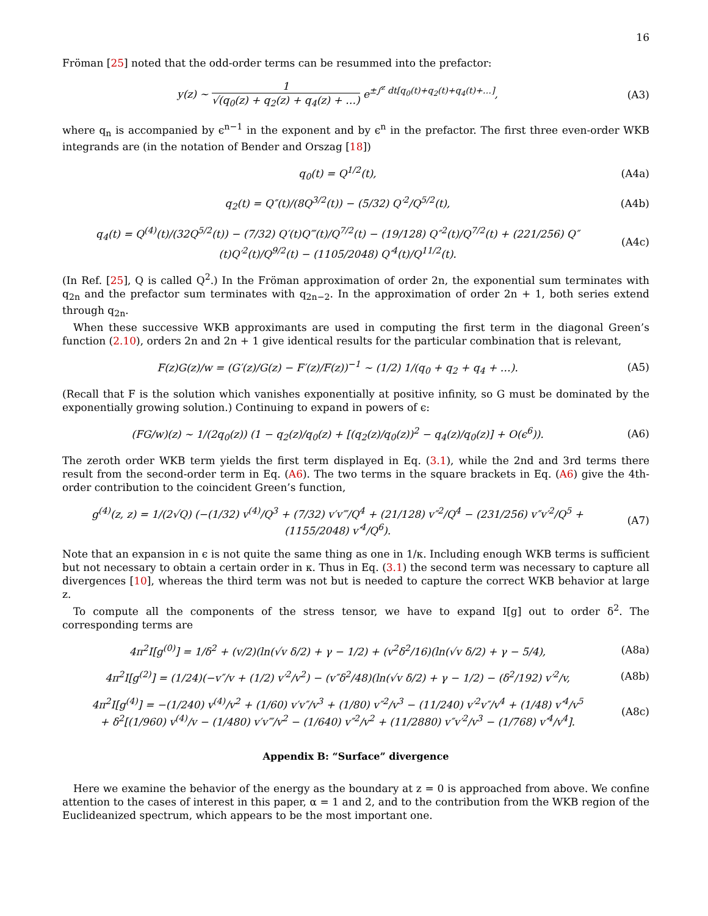16
Fröman [25] noted that the odd-order terms can be resummed into the prefactor:
y(z) ∼ 1 √(q<sub>0</sub>(z) + q<sub>2</sub>(z) + q<sub>4</sub>(z) + …) e<sup>±∫<sup>z</sup> dt[q<sub>0</sub>(t)+q<sub>2</sub>(t)+q<sub>4</sub>(t)+…]</sup>,
(A3)
where q<sub>n</sub> is accompanied by ϵ<sup>n−1</sup> in the exponent and by ϵ<sup>n</sup> in the prefactor. The first three even-order WKB integrands are (in the notation of Bender and Orszag [18])
q<sub>0</sub>(t) = Q<sup>1/2</sup>(t), (A4a)
q<sub>2</sub>(t) = Q″(t)/(8Q<sup>3/2</sup>(t)) − (5/32) Q′<sup>2</sup>/Q<sup>5/2</sup>(t),
(A4b)
q<sub>4</sub>(t) = Q<sup>(4)</sup>(t)/(32Q<sup>5/2</sup>(t)) − (7/32) Q′(t)Q‴(t)/Q<sup>7/2</sup>(t) − (19/128) Q″<sup>2</sup>(t)/Q<sup>7/2</sup>(t) + (221/256) Q″(t)Q′<sup>2</sup>(t)/Q<sup>9/2</sup>(t) − (1105/2048) Q′<sup>4</sup>(t)/Q<sup>11/2</sup>(t).
(A4c)
(In Ref. [25], Q is called Q<sup>2</sup>.) In the Fröman approximation of order 2n, the exponential sum terminates with q<sub>2n</sub> and the prefactor sum terminates with q<sub>2n−2</sub>. In the approximation of order 2n + 1, both series extend through q<sub>2n</sub>.
When these successive WKB approximants are used in computing the first term in the diagonal Green’s function (2.10), orders 2n and 2n + 1 give identical results for the particular combination that is relevant,
F(z)G(z)/w = (G′(z)/G(z) − F′(z)/F(z))<sup>−1</sup> ∼ (1/2) 1/(q<sub>0</sub> + q<sub>2</sub> + q<sub>4</sub> + …).
(A5)
(Recall that F is the solution which vanishes exponentially at positive infinity, so G must be dominated by the exponentially growing solution.) Continuing to expand in powers of ϵ:
(FG/w)(z) ∼ 1/(2q<sub>0</sub>(z)) (1 − q<sub>2</sub>(z)/q<sub>0</sub>(z) + [(q<sub>2</sub>(z)/q<sub>0</sub>(z))<sup>2</sup> − q<sub>4</sub>(z)/q<sub>0</sub>(z)] + O(ϵ<sup>6</sup>)).
(A6)
The zeroth order WKB term yields the first term displayed in Eq. (3.1), while the 2nd and 3rd terms there result from the second-order term in Eq. (A6). The two terms in the square brackets in Eq. (A6) give the 4th-order contribution to the coincident Green’s function,
g<sup>(4)</sup>(z, z) = 1/(2√Q) (−(1/32) v<sup>(4)</sup>/Q<sup>3</sup> + (7/32) v′v‴/Q<sup>4</sup> + (21/128) v″<sup>2</sup>/Q<sup>4</sup> − (231/256) v″v′<sup>2</sup>/Q<sup>5</sup> + (1155/2048) v′<sup>4</sup>/Q<sup>6</sup>).
(A7)
Note that an expansion in ϵ is not quite the same thing as one in 1/κ. Including enough WKB terms is sufficient but not necessary to obtain a certain order in κ. Thus in Eq. (3.1) the second term was necessary to capture all divergences [10], whereas the third term was not but is needed to capture the correct WKB behavior at large z.
To compute all the components of the stress tensor, we have to expand I[g] out to order δ<sup>2</sup>. The corresponding terms are
4π<sup>2</sup>I[g<sup>(0)</sup>] = 1/δ<sup>2</sup> + (v/2)(ln(√v δ/2) + γ − 1/2) + (v<sup>2</sup>δ<sup>2</sup>/16)(ln(√v δ/2) + γ − 5/4),
(A8a)
4π<sup>2</sup>I[g<sup>(2)</sup>] = (1/24)(−v″/v + (1/2) v′<sup>2</sup>/v<sup>2</sup>) − (v″δ<sup>2</sup>/48)(ln(√v δ/2) + γ − 1/2) − (δ<sup>2</sup>/192) v′<sup>2</sup>/v,
(A8b)
4π<sup>2</sup>I[g<sup>(4)</sup>] = −(1/240) v<sup>(4)</sup>/v<sup>2</sup> + (1/60) v′v″/v<sup>3</sup> + (1/80) v″<sup>2</sup>/v<sup>3</sup> − (11/240) v′<sup>2</sup>v″/v<sup>4</sup> + (1/48) v′<sup>4</sup>/v<sup>5</sup>
+ δ<sup>2</sup>[(1/960) v<sup>(4)</sup>/v − (1/480) v′v‴/v<sup>2</sup> − (1/640) v″<sup>2</sup>/v<sup>2</sup> + (11/2880) v″v′<sup>2</sup>/v<sup>3</sup> − (1/768) v′<sup>4</sup>/v<sup>4</sup>].
(A8c)
Appendix B: “Surface” divergence
Here we examine the behavior of the energy as the boundary at z = 0 is approached from above. We confine attention to the cases of interest in this paper, α = 1 and 2, and to the contribution from the WKB region of the Euclideanized spectrum, which appears to be the most important one.